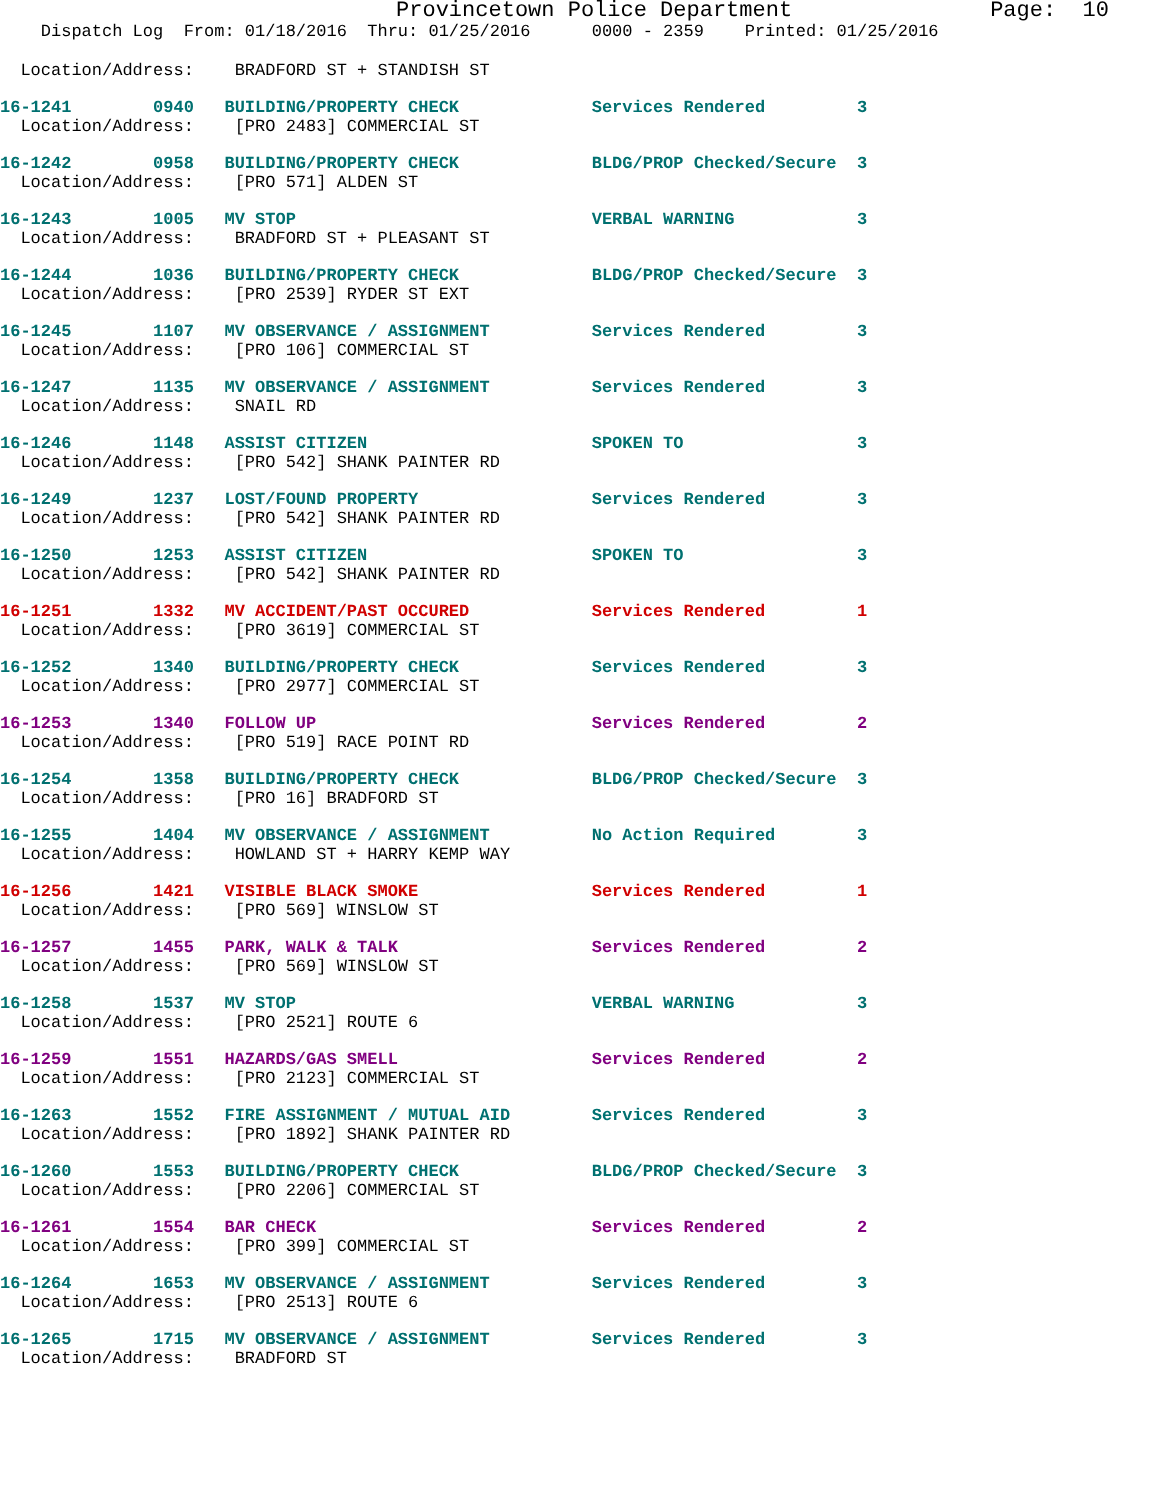Provincetown Police Department               Page:  10
    Dispatch Log  From: 01/18/2016  Thru: 01/25/2016      0000 - 2359    Printed: 01/25/2016
  Location/Address:    BRADFORD ST + STANDISH ST
16-1241        0940   BUILDING/PROPERTY CHECK             Services Rendered         3
  Location/Address:    [PRO 2483] COMMERCIAL ST
16-1242        0958   BUILDING/PROPERTY CHECK             BLDG/PROP Checked/Secure  3
  Location/Address:    [PRO 571] ALDEN ST
16-1243        1005   MV STOP                             VERBAL WARNING            3
  Location/Address:    BRADFORD ST + PLEASANT ST
16-1244        1036   BUILDING/PROPERTY CHECK             BLDG/PROP Checked/Secure  3
  Location/Address:    [PRO 2539] RYDER ST EXT
16-1245        1107   MV OBSERVANCE / ASSIGNMENT          Services Rendered         3
  Location/Address:    [PRO 106] COMMERCIAL ST
16-1247        1135   MV OBSERVANCE / ASSIGNMENT          Services Rendered         3
  Location/Address:    SNAIL RD
16-1246        1148   ASSIST CITIZEN                      SPOKEN TO                 3
  Location/Address:    [PRO 542] SHANK PAINTER RD
16-1249        1237   LOST/FOUND PROPERTY                 Services Rendered         3
  Location/Address:    [PRO 542] SHANK PAINTER RD
16-1250        1253   ASSIST CITIZEN                      SPOKEN TO                 3
  Location/Address:    [PRO 542] SHANK PAINTER RD
16-1251        1332   MV ACCIDENT/PAST OCCURED            Services Rendered         1
  Location/Address:    [PRO 3619] COMMERCIAL ST
16-1252        1340   BUILDING/PROPERTY CHECK             Services Rendered         3
  Location/Address:    [PRO 2977] COMMERCIAL ST
16-1253        1340   FOLLOW UP                           Services Rendered         2
  Location/Address:    [PRO 519] RACE POINT RD
16-1254        1358   BUILDING/PROPERTY CHECK             BLDG/PROP Checked/Secure  3
  Location/Address:    [PRO 16] BRADFORD ST
16-1255        1404   MV OBSERVANCE / ASSIGNMENT          No Action Required        3
  Location/Address:    HOWLAND ST + HARRY KEMP WAY
16-1256        1421   VISIBLE BLACK SMOKE                 Services Rendered         1
  Location/Address:    [PRO 569] WINSLOW ST
16-1257        1455   PARK, WALK & TALK                   Services Rendered         2
  Location/Address:    [PRO 569] WINSLOW ST
16-1258        1537   MV STOP                             VERBAL WARNING            3
  Location/Address:    [PRO 2521] ROUTE 6
16-1259        1551   HAZARDS/GAS SMELL                   Services Rendered         2
  Location/Address:    [PRO 2123] COMMERCIAL ST
16-1263        1552   FIRE ASSIGNMENT / MUTUAL AID        Services Rendered         3
  Location/Address:    [PRO 1892] SHANK PAINTER RD
16-1260        1553   BUILDING/PROPERTY CHECK             BLDG/PROP Checked/Secure  3
  Location/Address:    [PRO 2206] COMMERCIAL ST
16-1261        1554   BAR CHECK                           Services Rendered         2
  Location/Address:    [PRO 399] COMMERCIAL ST
16-1264        1653   MV OBSERVANCE / ASSIGNMENT          Services Rendered         3
  Location/Address:    [PRO 2513] ROUTE 6
16-1265        1715   MV OBSERVANCE / ASSIGNMENT          Services Rendered         3
  Location/Address:    BRADFORD ST